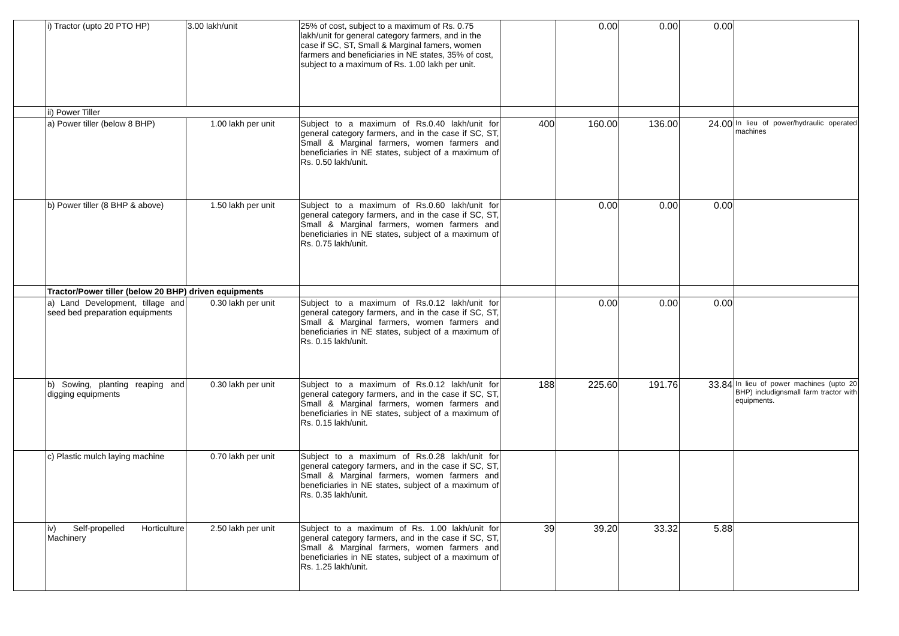| | i) Tractor (upto 20 PTO HP) | 3.00 lakh/unit | 25% of cost, subject to a maximum of Rs. 0.75 lakh/unit for general category farmers, and in the case if SC, ST, Small & Marginal famers, women farmers and beneficiaries in NE states, 35% of cost, subject to a maximum of Rs. 1.00 lakh per unit. | | 0.00 | 0.00 | 0.00 | |
| | ii) Power Tiller | | | | | | | |
| | a) Power tiller (below 8 BHP) | 1.00 lakh per unit | Subject to a maximum of Rs.0.40 lakh/unit for general category farmers, and in the case if SC, ST, Small & Marginal farmers, women farmers and beneficiaries in NE states, subject of a maximum of Rs. 0.50 lakh/unit. | 400 | 160.00 | 136.00 | 24.00 | In lieu of power/hydraulic operated machines |
| | b) Power tiller (8 BHP & above) | 1.50 lakh per unit | Subject to a maximum of Rs.0.60 lakh/unit for general category farmers, and in the case if SC, ST, Small & Marginal farmers, women farmers and beneficiaries in NE states, subject of a maximum of Rs. 0.75 lakh/unit. | | 0.00 | 0.00 | 0.00 | |
| | Tractor/Power tiller (below 20 BHP) driven equipments | | | | | | | |
| | a) Land Development, tillage and seed bed preparation equipments | 0.30 lakh per unit | Subject to a maximum of Rs.0.12 lakh/unit for general category farmers, and in the case if SC, ST, Small & Marginal farmers, women farmers and beneficiaries in NE states, subject of a maximum of Rs. 0.15 lakh/unit. | | 0.00 | 0.00 | 0.00 | |
| | b) Sowing, planting reaping and digging equipments | 0.30 lakh per unit | Subject to a maximum of Rs.0.12 lakh/unit for general category farmers, and in the case if SC, ST, Small & Marginal farmers, women farmers and beneficiaries in NE states, subject of a maximum of Rs. 0.15 lakh/unit. | 188 | 225.60 | 191.76 | 33.84 | In lieu of power machines (upto 20 BHP) includignsmall farm tractor with equipments. |
| | c) Plastic mulch laying machine | 0.70 lakh per unit | Subject to a maximum of Rs.0.28 lakh/unit for general category farmers, and in the case if SC, ST, Small & Marginal farmers, women farmers and beneficiaries in NE states, subject of a maximum of Rs. 0.35 lakh/unit. | | | | | |
| | iv) Self-propelled Horticulture Machinery | 2.50 lakh per unit | Subject to a maximum of Rs. 1.00 lakh/unit for general category farmers, and in the case if SC, ST, Small & Marginal farmers, women farmers and beneficiaries in NE states, subject of a maximum of Rs. 1.25 lakh/unit. | 39 | 39.20 | 33.32 | 5.88 | |